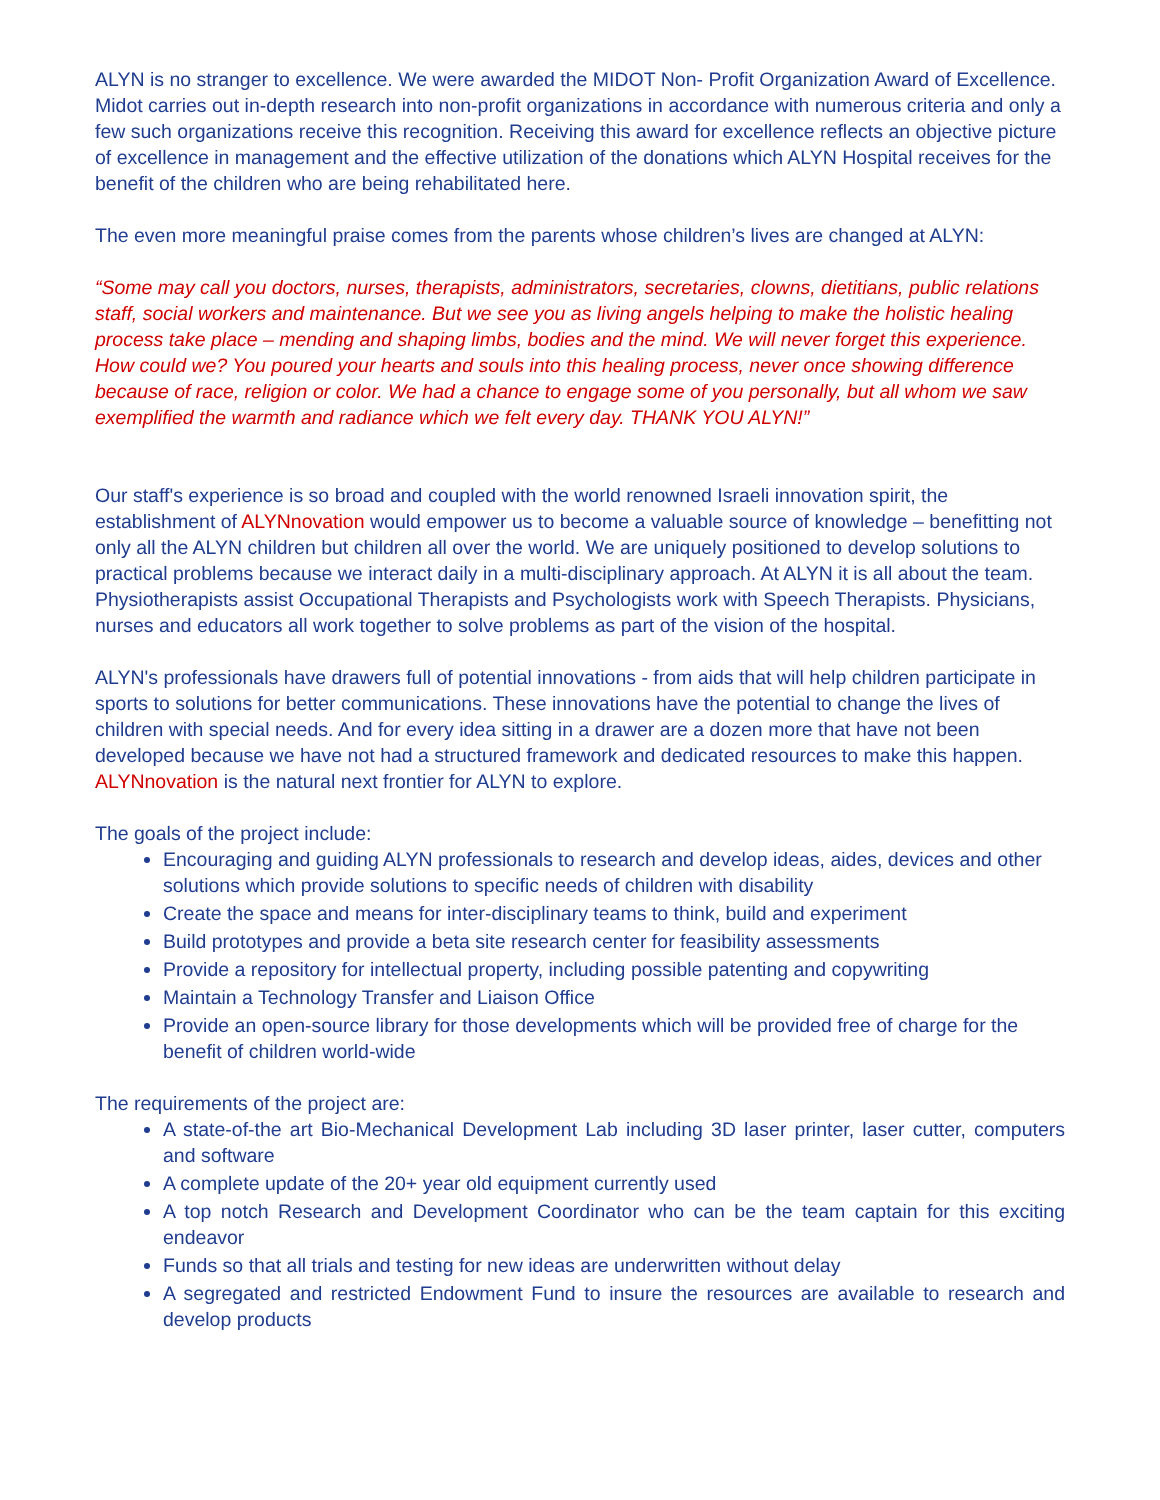ALYN is no stranger to excellence. We were awarded the MIDOT Non- Profit Organization Award of Excellence. Midot carries out in-depth research into non-profit organizations in accordance with numerous criteria and only a few such organizations receive this recognition. Receiving this award for excellence reflects an objective picture of excellence in management and the effective utilization of the donations which ALYN Hospital receives for the benefit of the children who are being rehabilitated here.
The even more meaningful praise comes from the parents whose children’s lives are changed at ALYN:
“Some may call you doctors, nurses, therapists, administrators, secretaries, clowns, dietitians, public relations staff, social workers and maintenance. But we see you as living angels helping to make the holistic healing process take place – mending and shaping limbs, bodies and the mind. We will never forget this experience. How could we? You poured your hearts and souls into this healing process, never once showing difference because of race, religion or color. We had a chance to engage some of you personally, but all whom we saw exemplified the warmth and radiance which we felt every day. THANK YOU ALYN!”
Our staff's experience is so broad and coupled with the world renowned Israeli innovation spirit, the establishment of ALYNnovation would empower us to become a valuable source of knowledge – benefitting not only all the ALYN children but children all over the world. We are uniquely positioned to develop solutions to practical problems because we interact daily in a multi-disciplinary approach. At ALYN it is all about the team. Physiotherapists assist Occupational Therapists and Psychologists work with Speech Therapists. Physicians, nurses and educators all work together to solve problems as part of the vision of the hospital.
ALYN's professionals have drawers full of potential innovations - from aids that will help children participate in sports to solutions for better communications. These innovations have the potential to change the lives of children with special needs. And for every idea sitting in a drawer are a dozen more that have not been developed because we have not had a structured framework and dedicated resources to make this happen. ALYNnovation is the natural next frontier for ALYN to explore.
The goals of the project include:
Encouraging and guiding ALYN professionals to research and develop ideas, aides, devices and other solutions which provide solutions to specific needs of children with disability
Create the space and means for inter-disciplinary teams to think, build and experiment
Build prototypes and provide a beta site research center for feasibility assessments
Provide a repository for intellectual property, including possible patenting and copywriting
Maintain a Technology Transfer and Liaison Office
Provide an open-source library for those developments which will be provided free of charge for the benefit of children world-wide
The requirements of the project are:
A state-of-the art Bio-Mechanical Development Lab including 3D laser printer, laser cutter, computers and software
A complete update of the 20+ year old equipment currently used
A top notch Research and Development Coordinator who can be the team captain for this exciting endeavor
Funds so that all trials and testing for new ideas are underwritten without delay
A segregated and restricted Endowment Fund to insure the resources are available to research and develop products